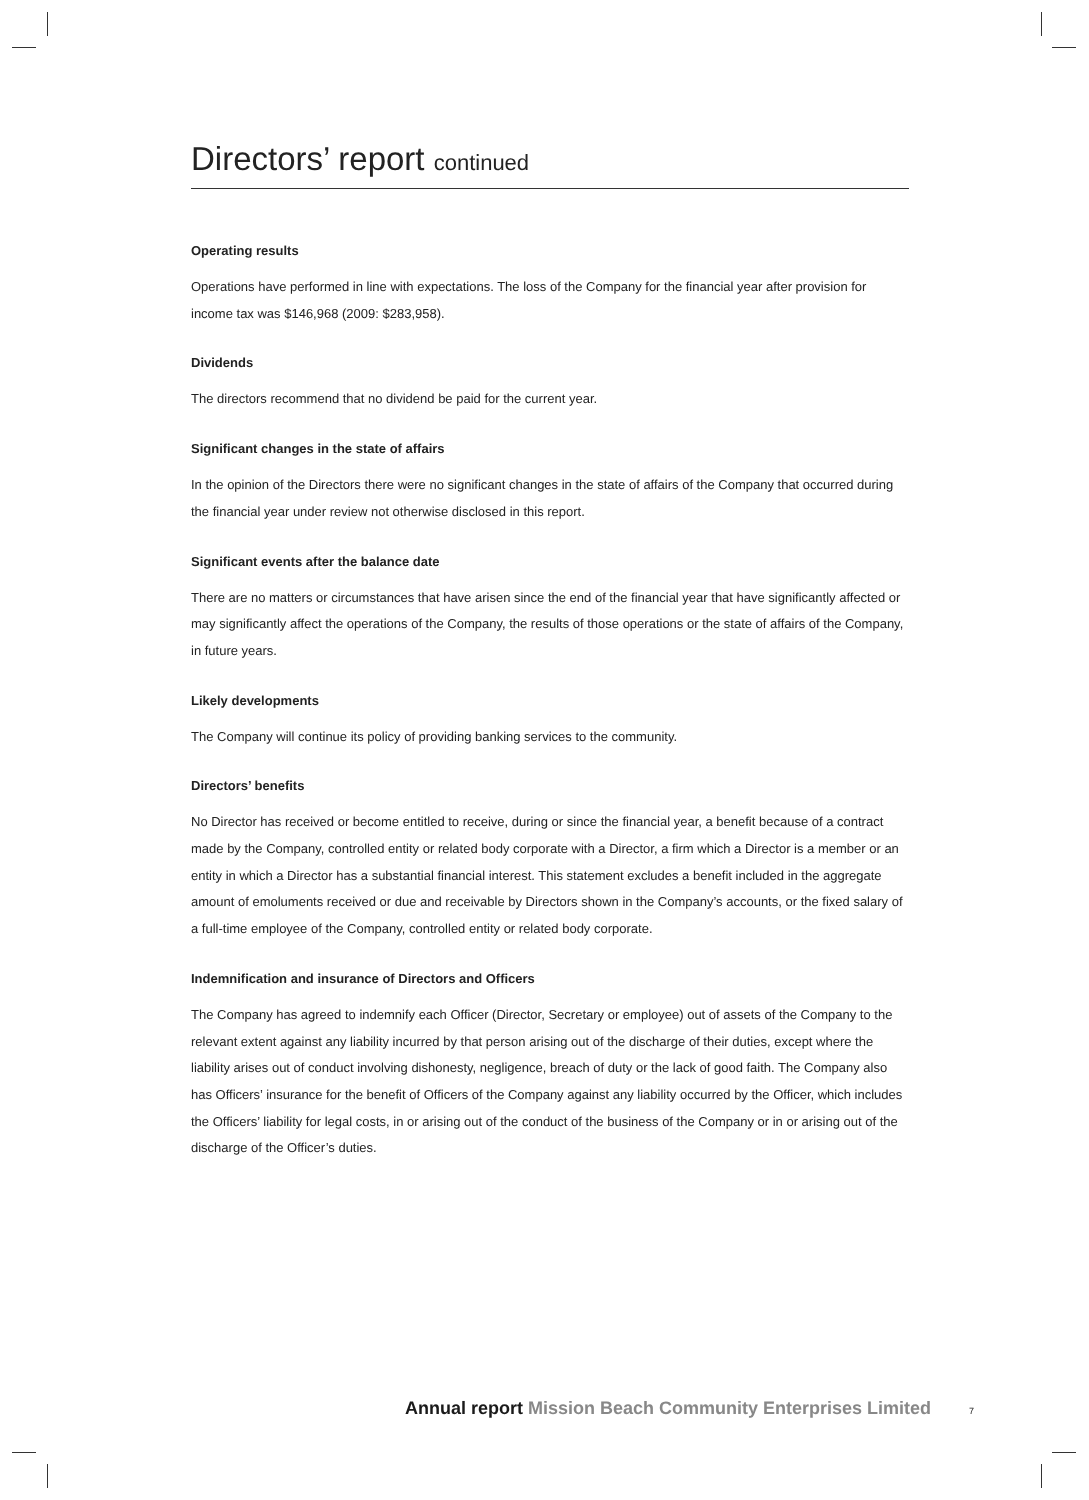Directors’ report continued
Operating results
Operations have performed in line with expectations. The loss of the Company for the financial year after provision for income tax was $146,968 (2009: $283,958).
Dividends
The directors recommend that no dividend be paid for the current year.
Significant changes in the state of affairs
In the opinion of the Directors there were no significant changes in the state of affairs of the Company that occurred during the financial year under review not otherwise disclosed in this report.
Significant events after the balance date
There are no matters or circumstances that have arisen since the end of the financial year that have significantly affected or may significantly affect the operations of the Company, the results of those operations or the state of affairs of the Company, in future years.
Likely developments
The Company will continue its policy of providing banking services to the community.
Directors’ benefits
No Director has received or become entitled to receive, during or since the financial year, a benefit because of a contract made by the Company, controlled entity or related body corporate with a Director, a firm which a Director is a member or an entity in which a Director has a substantial financial interest. This statement excludes a benefit included in the aggregate amount of emoluments received or due and receivable by Directors shown in the Company’s accounts, or the fixed salary of a full-time employee of the Company, controlled entity or related body corporate.
Indemnification and insurance of Directors and Officers
The Company has agreed to indemnify each Officer (Director, Secretary or employee) out of assets of the Company to the relevant extent against any liability incurred by that person arising out of the discharge of their duties, except where the liability arises out of conduct involving dishonesty, negligence, breach of duty or the lack of good faith. The Company also has Officers’ insurance for the benefit of Officers of the Company against any liability occurred by the Officer, which includes the Officers’ liability for legal costs, in or arising out of the conduct of the business of the Company or in or arising out of the discharge of the Officer’s duties.
Annual report Mission Beach Community Enterprises Limited
7